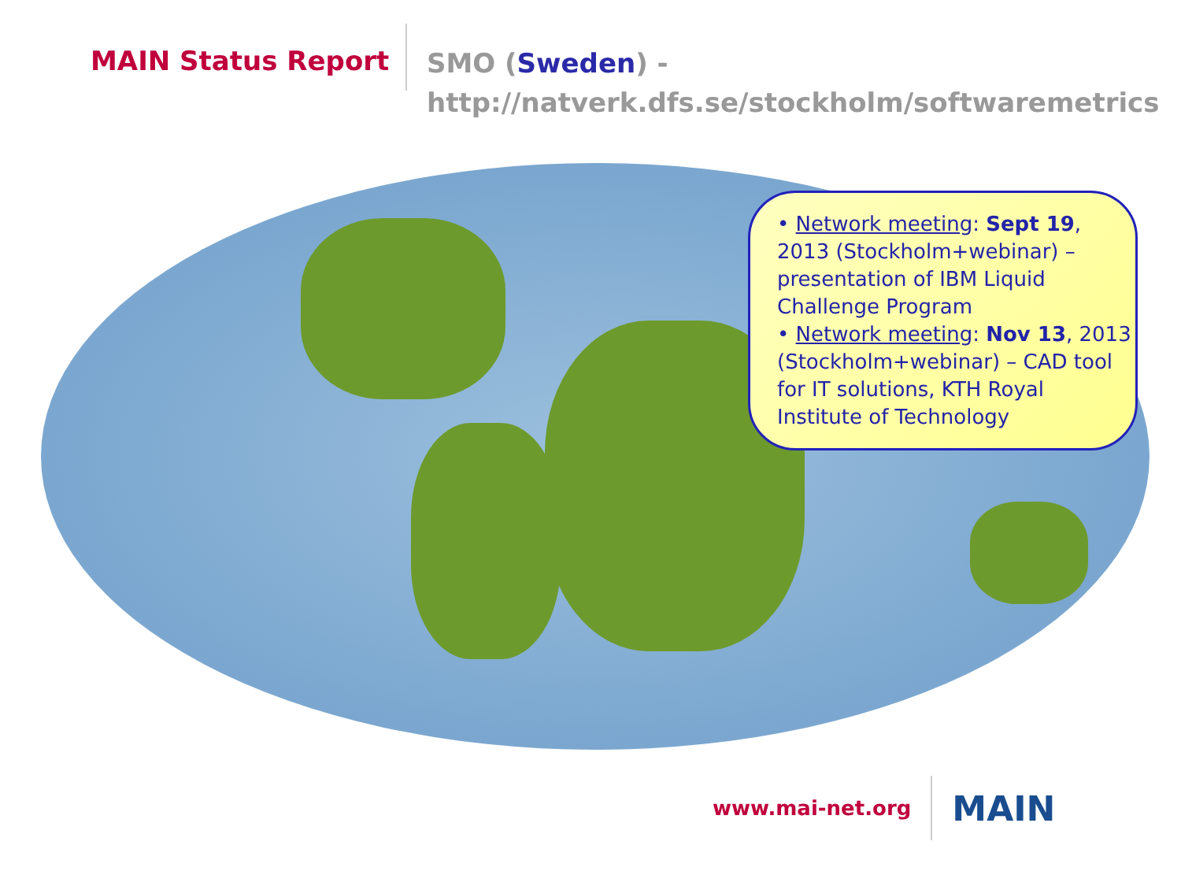MAIN Status Report
SMO (Sweden) -
http://natverk.dfs.se/stockholm/softwaremetrics
• Network meeting: Sept 19, 2013 (Stockholm+webinar) – presentation of IBM Liquid Challenge Program
• Network meeting: Nov 13, 2013 (Stockholm+webinar) – CAD tool for IT solutions, KTH Royal Institute of Technology
www.mai-net.org
MAIN